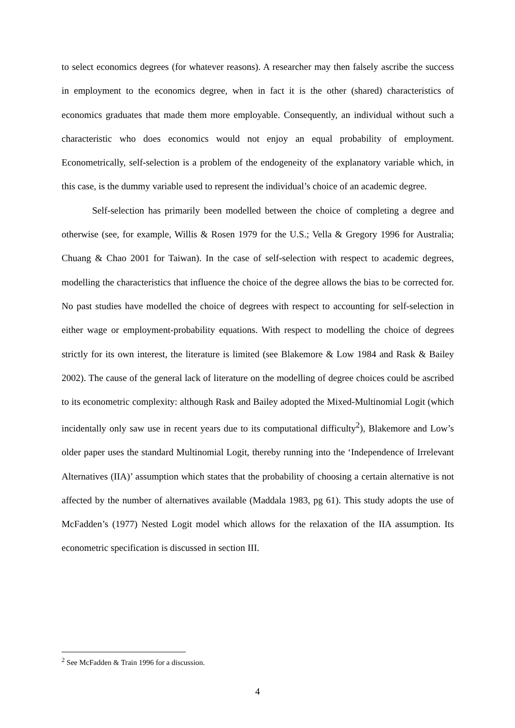to select economics degrees (for whatever reasons). A researcher may then falsely ascribe the success in employment to the economics degree, when in fact it is the other (shared) characteristics of economics graduates that made them more employable. Consequently, an individual without such a characteristic who does economics would not enjoy an equal probability of employment. Econometrically, self-selection is a problem of the endogeneity of the explanatory variable which, in this case, is the dummy variable used to represent the individual’s choice of an academic degree.
Self-selection has primarily been modelled between the choice of completing a degree and otherwise (see, for example, Willis & Rosen 1979 for the U.S.; Vella & Gregory 1996 for Australia; Chuang & Chao 2001 for Taiwan). In the case of self-selection with respect to academic degrees, modelling the characteristics that influence the choice of the degree allows the bias to be corrected for. No past studies have modelled the choice of degrees with respect to accounting for self-selection in either wage or employment-probability equations. With respect to modelling the choice of degrees strictly for its own interest, the literature is limited (see Blakemore & Low 1984 and Rask & Bailey 2002). The cause of the general lack of literature on the modelling of degree choices could be ascribed to its econometric complexity: although Rask and Bailey adopted the Mixed-Multinomial Logit (which incidentally only saw use in recent years due to its computational difficulty<sup>2</sup>), Blakemore and Low’s older paper uses the standard Multinomial Logit, thereby running into the ‘Independence of Irrelevant Alternatives (IIA)’ assumption which states that the probability of choosing a certain alternative is not affected by the number of alternatives available (Maddala 1983, pg 61). This study adopts the use of McFadden’s (1977) Nested Logit model which allows for the relaxation of the IIA assumption. Its econometric specification is discussed in section III.
<sup>2</sup> See McFadden & Train 1996 for a discussion.
4